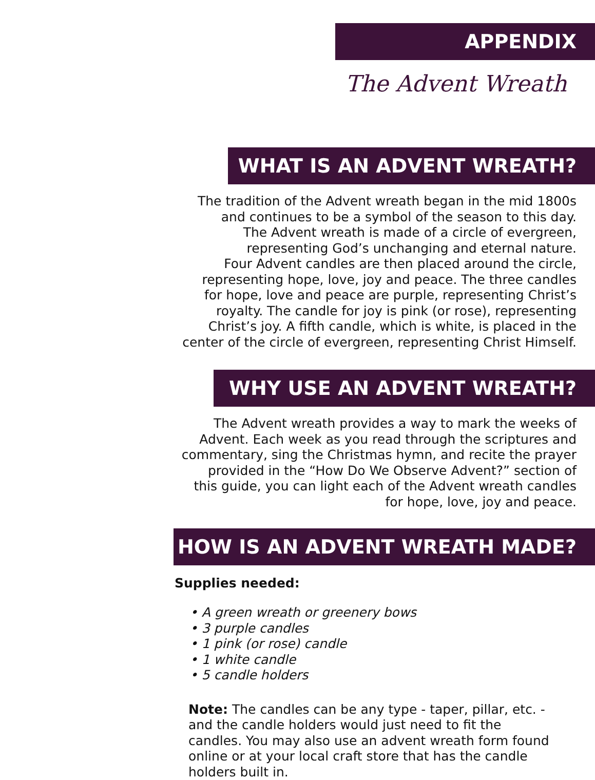APPENDIX
The Advent Wreath
WHAT IS AN ADVENT WREATH?
The tradition of the Advent wreath began in the mid 1800s
and continues to be a symbol of the season to this day.
The Advent wreath is made of a circle of evergreen,
representing God’s unchanging and eternal nature.
Four Advent candles are then placed around the circle,
representing hope, love, joy and peace. The three candles
for hope, love and peace are purple, representing Christ’s
royalty. The candle for joy is pink (or rose), representing
Christ’s joy. A fifth candle, which is white, is placed in the
center of the circle of evergreen, representing Christ Himself.
WHY USE AN ADVENT WREATH?
The Advent wreath provides a way to mark the weeks of
Advent. Each week as you read through the scriptures and
commentary, sing the Christmas hymn, and recite the prayer
provided in the “How Do We Observe Advent?” section of
this guide, you can light each of the Advent wreath candles
for hope, love, joy and peace.
HOW IS AN ADVENT WREATH MADE?
Supplies needed:
• A green wreath or greenery bows
• 3 purple candles
• 1 pink (or rose) candle
• 1 white candle
• 5 candle holders
Note: The candles can be any type - taper, pillar, etc. - and the candle holders would just need to fit the candles. You may also use an advent wreath form found online or at your local craft store that has the candle holders built in.